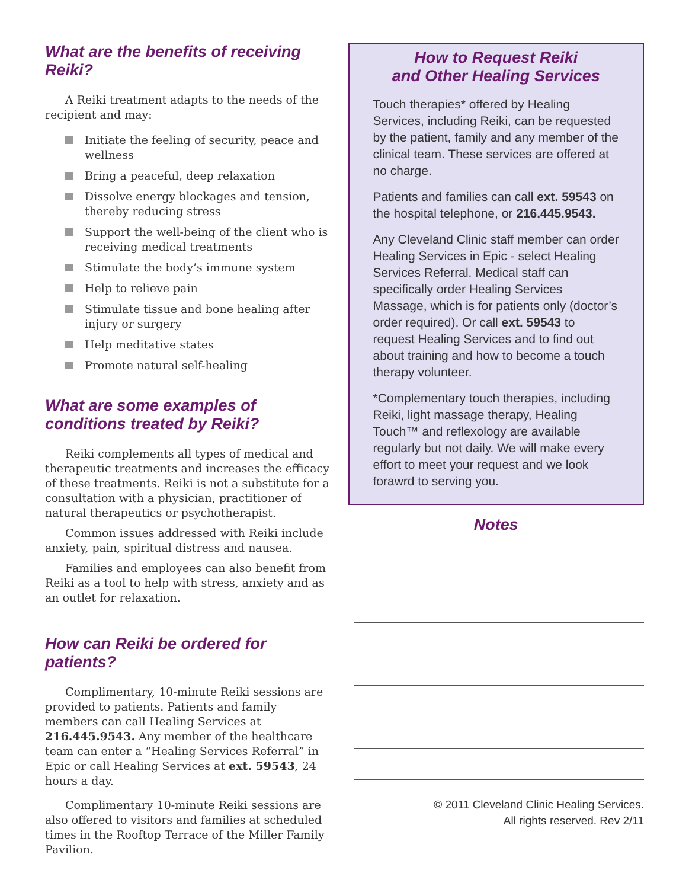What are the benefits of receiving Reiki?
A Reiki treatment adapts to the needs of the recipient and may:
Initiate the feeling of security, peace and wellness
Bring a peaceful, deep relaxation
Dissolve energy blockages and tension, thereby reducing stress
Support the well-being of the client who is receiving medical treatments
Stimulate the body’s immune system
Help to relieve pain
Stimulate tissue and bone healing after injury or surgery
Help meditative states
Promote natural self-healing
What are some examples of conditions treated by Reiki?
Reiki complements all types of medical and therapeutic treatments and increases the efficacy of these treatments. Reiki is not a substitute for a consultation with a physician, practitioner of natural therapeutics or psychotherapist.
Common issues addressed with Reiki include anxiety, pain, spiritual distress and nausea.
Families and employees can also benefit from Reiki as a tool to help with stress, anxiety and as an outlet for relaxation.
How can Reiki be ordered for patients?
Complimentary, 10-minute Reiki sessions are provided to patients. Patients and family members can call Healing Services at 216.445.9543. Any member of the healthcare team can enter a “Healing Services Referral” in Epic or call Healing Services at ext. 59543, 24 hours a day.
Complimentary 10-minute Reiki sessions are also offered to visitors and families at scheduled times in the Rooftop Terrace of the Miller Family Pavilion.
How to Request Reiki
and Other Healing Services
Touch therapies* offered by Healing Services, including Reiki, can be requested by the patient, family and any member of the clinical team. These services are offered at no charge.
Patients and families can call ext. 59543 on the hospital telephone, or 216.445.9543.
Any Cleveland Clinic staff member can order Healing Services in Epic - select Healing Services Referral. Medical staff can specifically order Healing Services Massage, which is for patients only (doctor’s order required). Or call ext. 59543 to request Healing Services and to find out about training and how to become a touch therapy volunteer.
*Complementary touch therapies, including Reiki, light massage therapy, Healing Touch™ and reflexology are available regularly but not daily. We will make every effort to meet your request and we look forawrd to serving you.
Notes
© 2011 Cleveland Clinic Healing Services.
All rights reserved. Rev 2/11